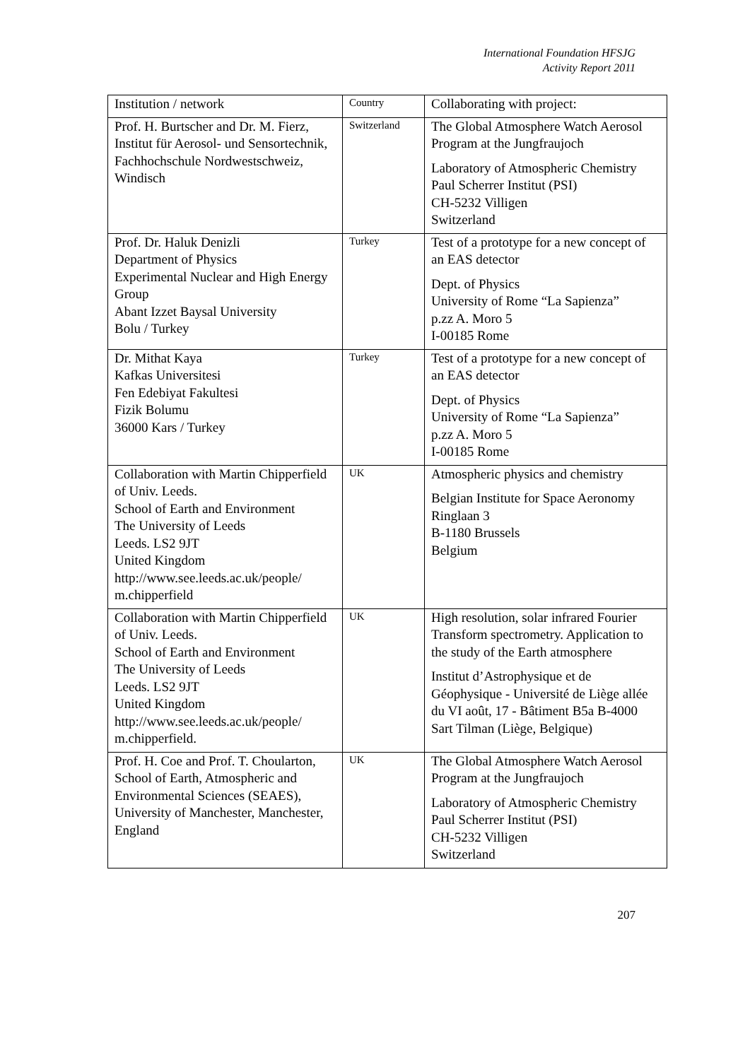International Foundation HFSJG
Activity Report 2011
| Institution / network | Country | Collaborating with project: |
| --- | --- | --- |
| Prof. H. Burtscher and Dr. M. Fierz, Institut für Aerosol- und Sensortechnik, Fachhochschule Nordwestschweiz, Windisch | Switzerland | The Global Atmosphere Watch Aerosol Program at the Jungfraujoch Laboratory of Atmospheric Chemistry Paul Scherrer Institut (PSI) CH-5232 Villigen Switzerland |
| Prof. Dr. Haluk Denizli Department of Physics Experimental Nuclear and High Energy Group Abant Izzet Baysal University Bolu / Turkey | Turkey | Test of a prototype for a new concept of an EAS detector Dept. of Physics University of Rome “La Sapienza” p.zz A. Moro 5 I-00185 Rome |
| Dr. Mithat Kaya Kafkas Universitesi Fen Edebiyat Fakultesi Fizik Bolumu 36000 Kars / Turkey | Turkey | Test of a prototype for a new concept of an EAS detector Dept. of Physics University of Rome “La Sapienza” p.zz A. Moro 5 I-00185 Rome |
| Collaboration with Martin Chipperfield of Univ. Leeds. School of Earth and Environment The University of Leeds Leeds. LS2 9JT United Kingdom http://www.see.leeds.ac.uk/people/ m.chipperfield | UK | Atmospheric physics and chemistry Belgian Institute for Space Aeronomy Ringlaan 3 B-1180 Brussels Belgium |
| Collaboration with Martin Chipperfield of Univ. Leeds. School of Earth and Environment The University of Leeds Leeds. LS2 9JT United Kingdom http://www.see.leeds.ac.uk/people/ m.chipperfield. | UK | High resolution, solar infrared Fourier Transform spectrometry. Application to the study of the Earth atmosphere Institut d’Astrophysique et de Géophysique - Université de Liège allée du VI août, 17 - Bâtiment B5a B-4000 Sart Tilman (Liège, Belgique) |
| Prof. H. Coe and Prof. T. Choularton, School of Earth, Atmospheric and Environmental Sciences (SEAES), University of Manchester, Manchester, England | UK | The Global Atmosphere Watch Aerosol Program at the Jungfraujoch Laboratory of Atmospheric Chemistry Paul Scherrer Institut (PSI) CH-5232 Villigen Switzerland |
207